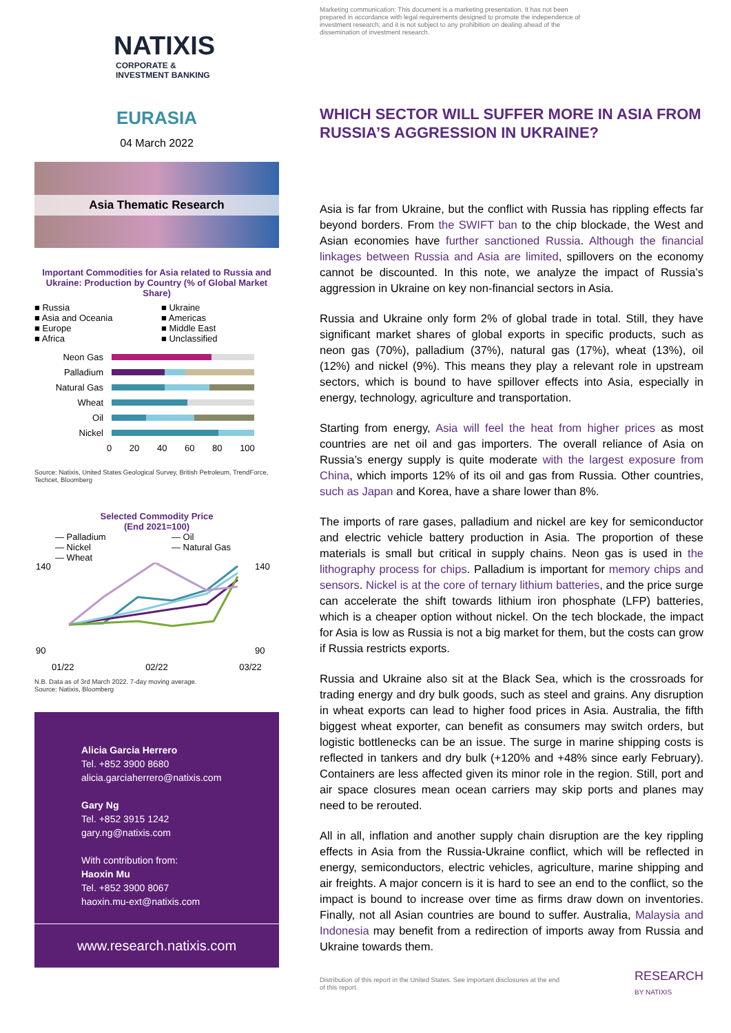NATIXIS
CORPORATE &
INVESTMENT BANKING
EURASIA
04 March 2022
Asia Thematic Research
Important Commodities for Asia related to Russia and Ukraine: Production by Country (% of Global Market Share)
■ Russia
■ Asia and Oceania
■ Europe
■ Africa
■ Ukraine
■ Americas
■ Middle East
■ Unclassified
Neon Gas
Palladium
Natural Gas
Wheat
Oil
Nickel
0 20 40 60 80 100
Source: Natixis, United States Geological Survey, British Petroleum, TrendForce, Techcet, Bloomberg
Selected Commodity Price
(End 2021=100)
— Palladium
— Nickel
— Wheat
— Oil
— Natural Gas
140
90
140
90
01/22 02/22 03/22
N.B. Data as of 3rd March 2022. 7-day moving average.
Source: Natixis, Bloomberg
Alicia Garcia Herrero
Tel. +852 3900 8680
alicia.garciaherrero@natixis.com
Gary Ng
Tel. +852 3915 1242
gary.ng@natixis.com
With contribution from:
Haoxin Mu
Tel. +852 3900 8067
haoxin.mu-ext@natixis.com
www.research.natixis.com
Marketing communication: This document is a marketing presentation. It has not been prepared in accordance with legal requirements designed to promote the independence of investment research; and it is not subject to any prohibition on dealing ahead of the dissemination of investment research.
WHICH SECTOR WILL SUFFER MORE IN ASIA FROM RUSSIA’S AGGRESSION IN UKRAINE?
Asia is far from Ukraine, but the conflict with Russia has rippling effects far beyond borders. From the SWIFT ban to the chip blockade, the West and Asian economies have further sanctioned Russia. Although the financial linkages between Russia and Asia are limited, spillovers on the economy cannot be discounted. In this note, we analyze the impact of Russia’s aggression in Ukraine on key non-financial sectors in Asia.
Russia and Ukraine only form 2% of global trade in total. Still, they have significant market shares of global exports in specific products, such as neon gas (70%), palladium (37%), natural gas (17%), wheat (13%), oil (12%) and nickel (9%). This means they play a relevant role in upstream sectors, which is bound to have spillover effects into Asia, especially in energy, technology, agriculture and transportation.
Starting from energy, Asia will feel the heat from higher prices as most countries are net oil and gas importers. The overall reliance of Asia on Russia’s energy supply is quite moderate with the largest exposure from China, which imports 12% of its oil and gas from Russia. Other countries, such as Japan and Korea, have a share lower than 8%.
The imports of rare gases, palladium and nickel are key for semiconductor and electric vehicle battery production in Asia. The proportion of these materials is small but critical in supply chains. Neon gas is used in the lithography process for chips. Palladium is important for memory chips and sensors. Nickel is at the core of ternary lithium batteries, and the price surge can accelerate the shift towards lithium iron phosphate (LFP) batteries, which is a cheaper option without nickel. On the tech blockade, the impact for Asia is low as Russia is not a big market for them, but the costs can grow if Russia restricts exports.
Russia and Ukraine also sit at the Black Sea, which is the crossroads for trading energy and dry bulk goods, such as steel and grains. Any disruption in wheat exports can lead to higher food prices in Asia. Australia, the fifth biggest wheat exporter, can benefit as consumers may switch orders, but logistic bottlenecks can be an issue. The surge in marine shipping costs is reflected in tankers and dry bulk (+120% and +48% since early February). Containers are less affected given its minor role in the region. Still, port and air space closures mean ocean carriers may skip ports and planes may need to be rerouted.
All in all, inflation and another supply chain disruption are the key rippling effects in Asia from the Russia-Ukraine conflict, which will be reflected in energy, semiconductors, electric vehicles, agriculture, marine shipping and air freights. A major concern is it is hard to see an end to the conflict, so the impact is bound to increase over time as firms draw down on inventories. Finally, not all Asian countries are bound to suffer. Australia, Malaysia and Indonesia may benefit from a redirection of imports away from Russia and Ukraine towards them.
Distribution of this report in the United States. See important disclosures at the end of this report.
RESEARCH
BY NATIXIS